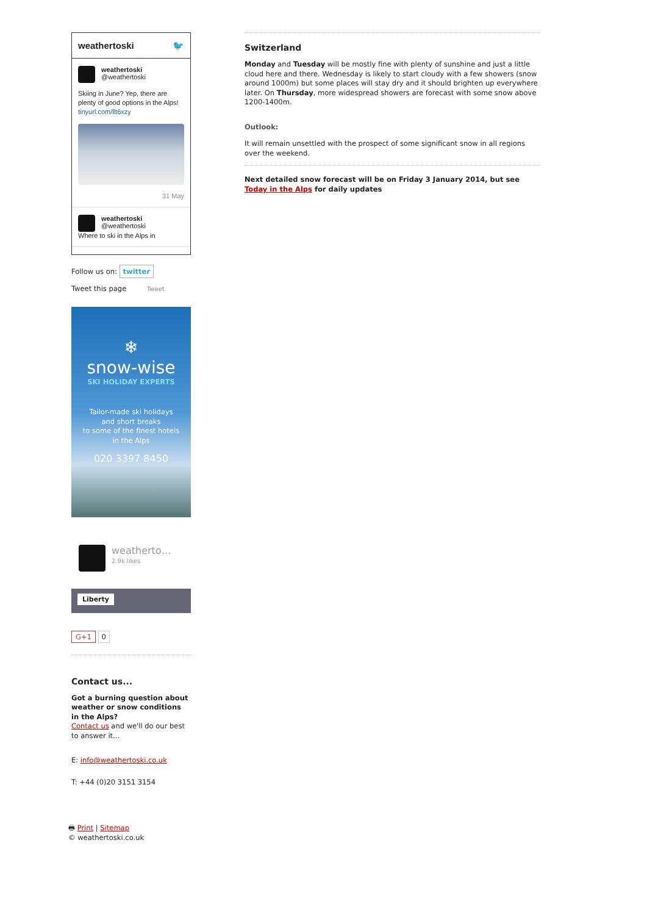weathertoski 🐦
weathertoski
@weathertoski
Skiing in June? Yep, there are plenty of good options in the Alps! tinyurl.com/llt6xzy
31 May
weathertoski
@weathertoski
Where to ski in the Alps in
Follow us on: twitter
Tweet this page Tweet
❄
snow-wise
SKI HOLIDAY EXPERTS
Tailor-made ski holidays
and short breaks
to some of the finest hotels
in the Alps
020 3397 8450
weatherto…
2.9k likes
Liberty
G+1 0
Contact us...
Got a burning question about weather or snow conditions in the Alps?
Contact us and we'll do our best to answer it...
E: info@weathertoski.co.uk
T: +44 (0)20 3151 3154
🖶 Print | Sitemap
© weathertoski.co.uk
Switzerland
Monday and Tuesday will be mostly fine with plenty of sunshine and just a little cloud here and there. Wednesday is likely to start cloudy with a few showers (snow around 1000m) but some places will stay dry and it should brighten up everywhere later. On Thursday, more widespread showers are forecast with some snow above 1200-1400m.
Outlook:
It will remain unsettled with the prospect of some significant snow in all regions over the weekend.
Next detailed snow forecast will be on Friday 3 January 2014, but see Today in the Alps for daily updates